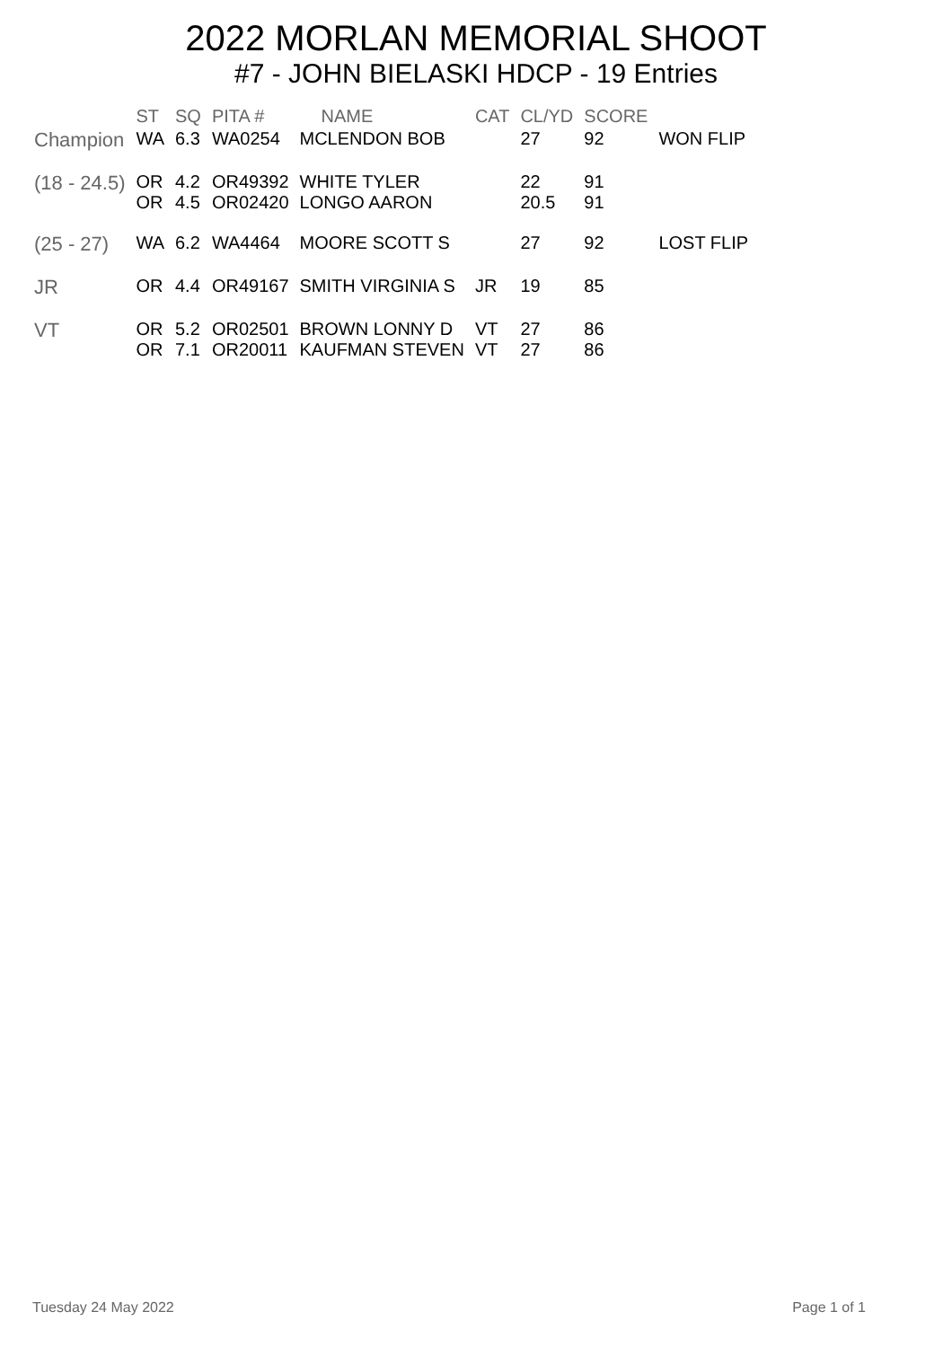2022 MORLAN MEMORIAL SHOOT
#7 - JOHN BIELASKI HDCP - 19 Entries
| | ST | SQ | PITA # | NAME | CAT | CL/YD | SCORE | |
| --- | --- | --- | --- | --- | --- | --- | --- | --- |
| Champion | WA | 6.3 | WA0254 | MCLENDON BOB | | 27 | 92 | WON FLIP |
| (18 - 24.5) | OR OR | 4.2 4.5 | OR49392 OR02420 | WHITE TYLER LONGO AARON | | 22 20.5 | 91 91 | |
| (25 - 27) | WA | 6.2 | WA4464 | MOORE SCOTT S | | 27 | 92 | LOST FLIP |
| JR | OR | 4.4 | OR49167 | SMITH VIRGINIA S | JR | 19 | 85 | |
| VT | OR OR | 5.2 7.1 | OR02501 OR20011 | BROWN LONNY D KAUFMAN STEVEN | VT VT | 27 27 | 86 86 | |
Tuesday 24 May 2022 Page 1 of 1